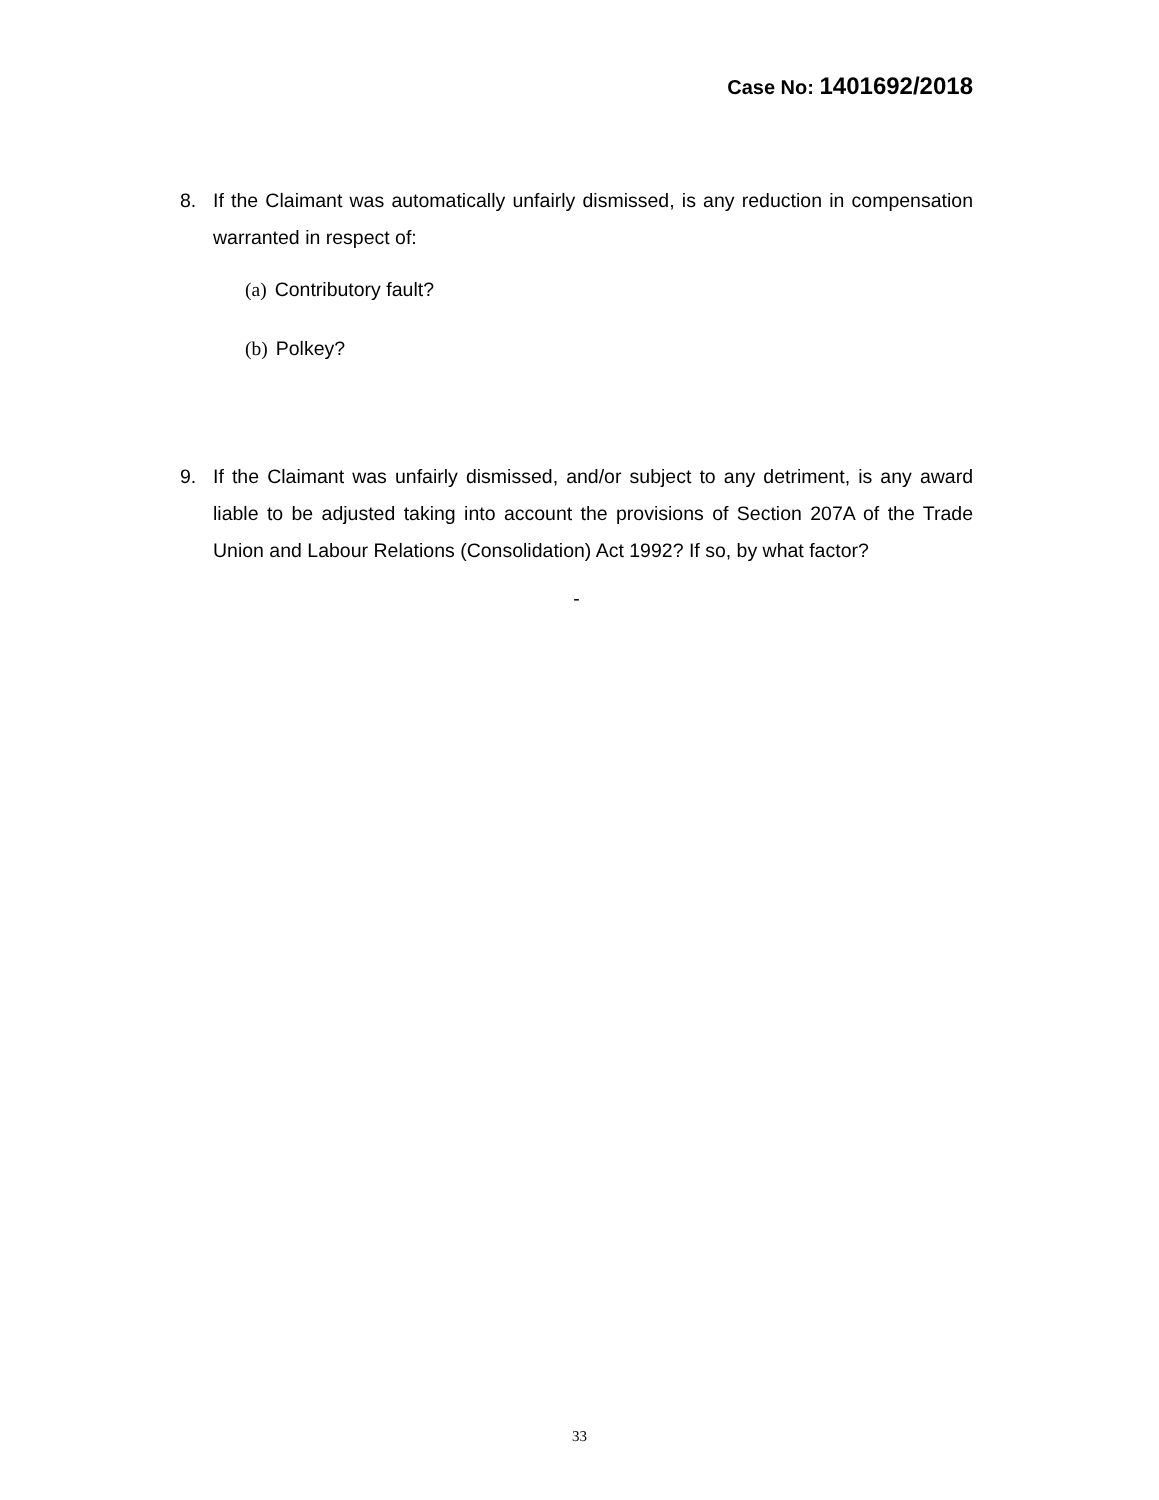Case No: 1401692/2018
8. If the Claimant was automatically unfairly dismissed, is any reduction in compensation warranted in respect of:
(a) Contributory fault?
(b) Polkey?
9. If the Claimant was unfairly dismissed, and/or subject to any detriment, is any award liable to be adjusted taking into account the provisions of Section 207A of the Trade Union and Labour Relations (Consolidation) Act 1992? If so, by what factor?
-
33